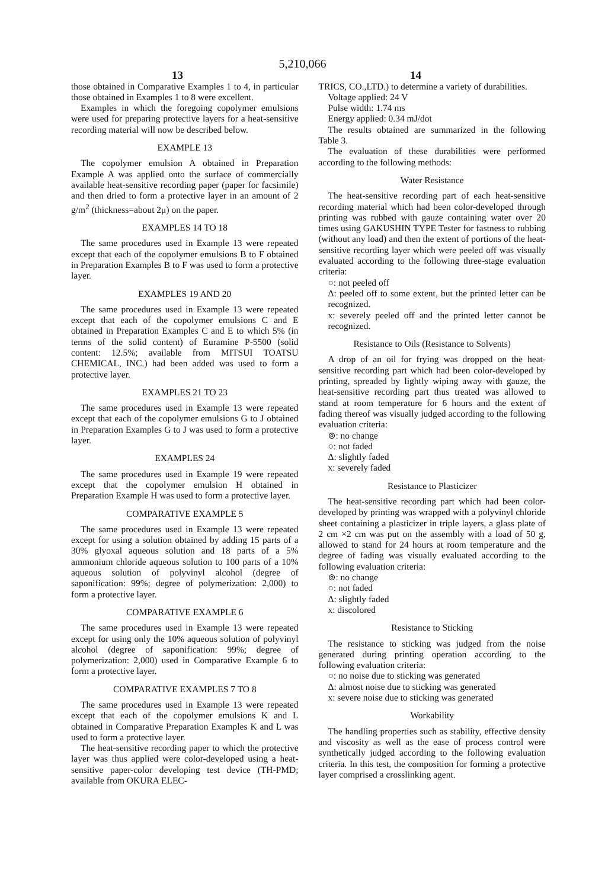5,210,066
13 14
those obtained in Comparative Examples 1 to 4, in particular those obtained in Examples 1 to 8 were excellent.
Examples in which the foregoing copolymer emulsions were used for preparing protective layers for a heat-sensitive recording material will now be described below.
EXAMPLE 13
The copolymer emulsion A obtained in Preparation Example A was applied onto the surface of commercially available heat-sensitive recording paper (paper for facsimile) and then dried to form a protective layer in an amount of 2 g/m<sup>2</sup> (thickness=about 2μ) on the paper.
EXAMPLES 14 TO 18
The same procedures used in Example 13 were repeated except that each of the copolymer emulsions B to F obtained in Preparation Examples B to F was used to form a protective layer.
EXAMPLES 19 AND 20
The same procedures used in Example 13 were repeated except that each of the copolymer emulsions C and E obtained in Preparation Examples C and E to which 5% (in terms of the solid content) of Euramine P-5500 (solid content: 12.5%; available from MITSUI TOATSU CHEMICAL, INC.) had been added was used to form a protective layer.
EXAMPLES 21 TO 23
The same procedures used in Example 13 were repeated except that each of the copolymer emulsions G to J obtained in Preparation Examples G to J was used to form a protective layer.
EXAMPLES 24
The same procedures used in Example 19 were repeated except that the copolymer emulsion H obtained in Preparation Example H was used to form a protective layer.
COMPARATIVE EXAMPLE 5
The same procedures used in Example 13 were repeated except for using a solution obtained by adding 15 parts of a 30% glyoxal aqueous solution and 18 parts of a 5% ammonium chloride aqueous solution to 100 parts of a 10% aqueous solution of polyvinyl alcohol (degree of saponification: 99%; degree of polymerization: 2,000) to form a protective layer.
COMPARATIVE EXAMPLE 6
The same procedures used in Example 13 were repeated except for using only the 10% aqueous solution of polyvinyl alcohol (degree of saponification: 99%; degree of polymerization: 2,000) used in Comparative Example 6 to form a protective layer.
COMPARATIVE EXAMPLES 7 TO 8
The same procedures used in Example 13 were repeated except that each of the copolymer emulsions K and L obtained in Comparative Preparation Examples K and L was used to form a protective layer.
The heat-sensitive recording paper to which the protective layer was thus applied were color-developed using a heat-sensitive paper-color developing test device (TH-PMD; available from OKURA ELEC-
TRICS, CO.,LTD.) to determine a variety of durabilities.
Voltage applied: 24 V
Pulse width: 1.74 ms
Energy applied: 0.34 mJ/dot
The results obtained are summarized in the following Table 3.
The evaluation of these durabilities were performed according to the following methods:
Water Resistance
The heat-sensitive recording part of each heat-sensitive recording material which had been color-developed through printing was rubbed with gauze containing water over 20 times using GAKUSHIN TYPE Tester for fastness to rubbing (without any load) and then the extent of portions of the heat-sensitive recording layer which were peeled off was visually evaluated according to the following three-stage evaluation criteria:
○: not peeled off
Δ: peeled off to some extent, but the printed letter can be recognized.
x: severely peeled off and the printed letter cannot be recognized.
Resistance to Oils (Resistance to Solvents)
A drop of an oil for frying was dropped on the heat-sensitive recording part which had been color-developed by printing, spreaded by lightly wiping away with gauze, the heat-sensitive recording part thus treated was allowed to stand at room temperature for 6 hours and the extent of fading thereof was visually judged according to the following evaluation criteria:
⊚: no change
○: not faded
Δ: slightly faded
x: severely faded
Resistance to Plasticizer
The heat-sensitive recording part which had been color-developed by printing was wrapped with a polyvinyl chloride sheet containing a plasticizer in triple layers, a glass plate of 2 cm ×2 cm was put on the assembly with a load of 50 g, allowed to stand for 24 hours at room temperature and the degree of fading was visually evaluated according to the following evaluation criteria:
⊚: no change
○: not faded
Δ: slightly faded
x: discolored
Resistance to Sticking
The resistance to sticking was judged from the noise generated during printing operation according to the following evaluation criteria:
○: no noise due to sticking was generated
Δ: almost noise due to sticking was generated
x: severe noise due to sticking was generated
Workability
The handling properties such as stability, effective density and viscosity as well as the ease of process control were synthetically judged according to the following evaluation criteria. In this test, the composition for forming a protective layer comprised a crosslinking agent.